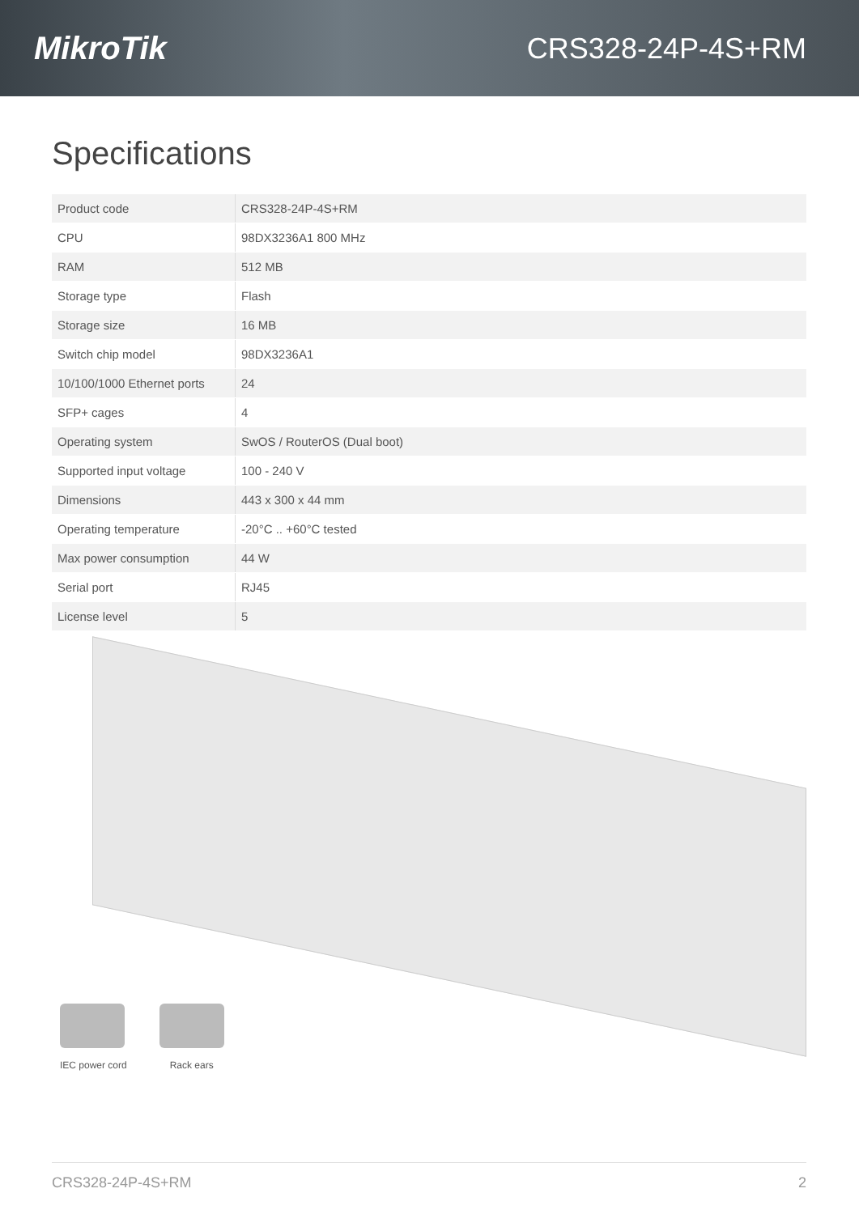MikroTik CRS328-24P-4S+RM
Specifications
| Product code | CRS328-24P-4S+RM |
| CPU | 98DX3236A1 800 MHz |
| RAM | 512 MB |
| Storage type | Flash |
| Storage size | 16 MB |
| Switch chip model | 98DX3236A1 |
| 10/100/1000 Ethernet ports | 24 |
| SFP+ cages | 4 |
| Operating system | SwOS / RouterOS (Dual boot) |
| Supported input voltage | 100 - 240 V |
| Dimensions | 443 x 300 x 44 mm |
| Operating temperature | -20°C .. +60°C tested |
| Max power consumption | 44 W |
| Serial port | RJ45 |
| License level | 5 |
IEC power cord Rack ears
CRS328-24P-4S+RM 2